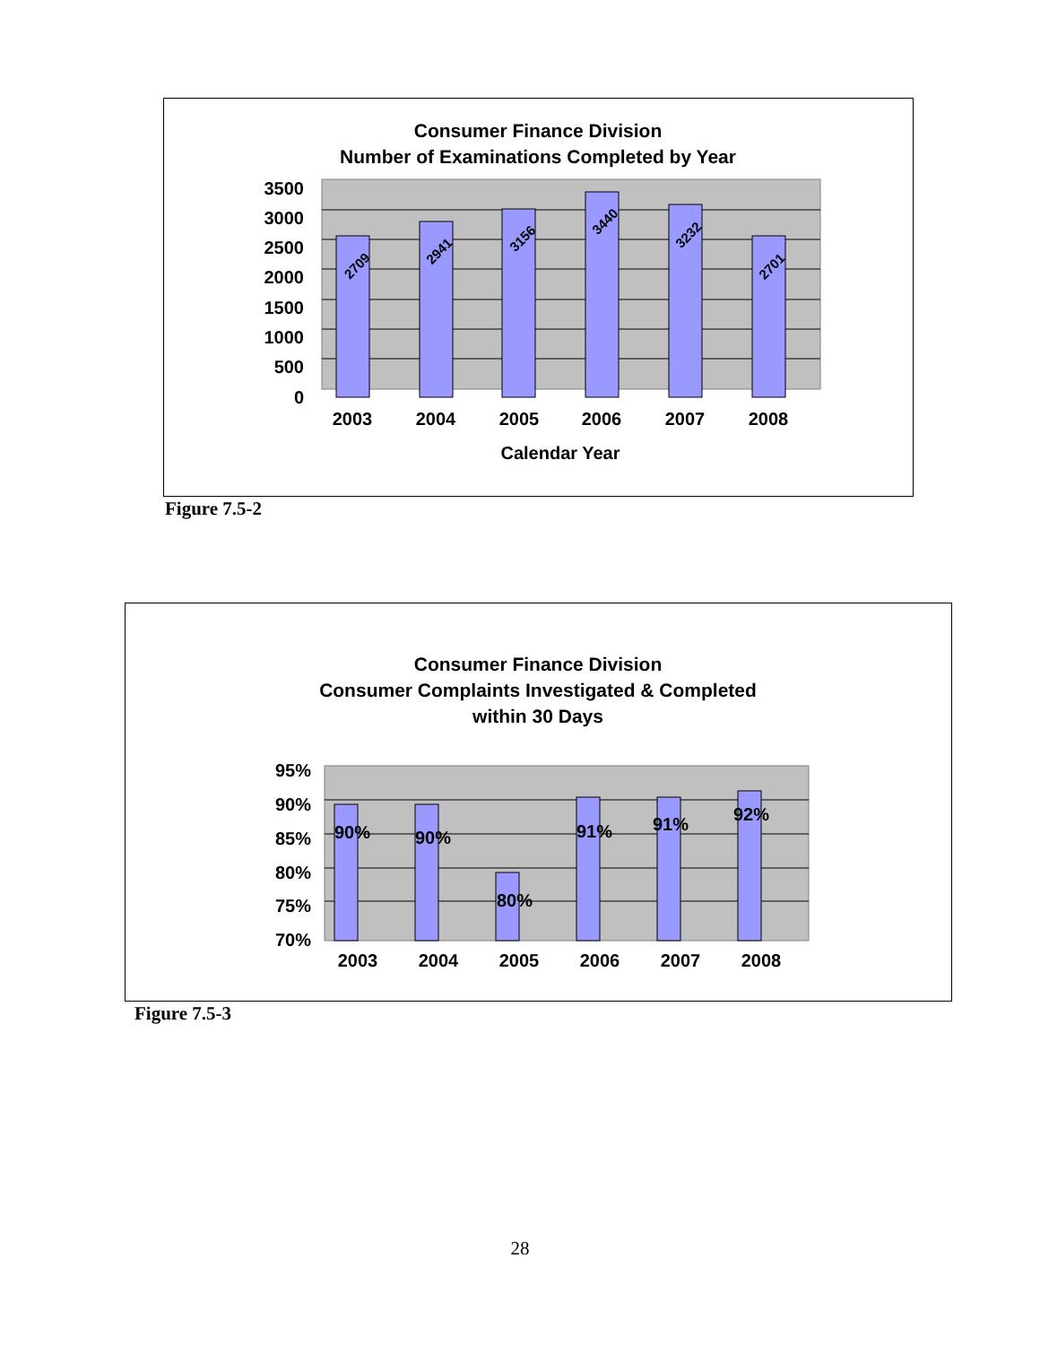Consumer Finance Division
Number of Examinations Completed by Year
3500
3000
2500
2000
1500
1000
500
0
2003
2004
2005
2006
2007
2008
Calendar Year
2709
2941
3156
3440
3232
2701
Figure 7.5-2
Consumer Finance Division
Consumer Complaints Investigated & Completed
within 30 Days
95%
90%
85%
80%
75%
70%
90%
90%
80%
91%
91%
92%
2003
2004
2005
2006
2007
2008
Figure 7.5-3
28